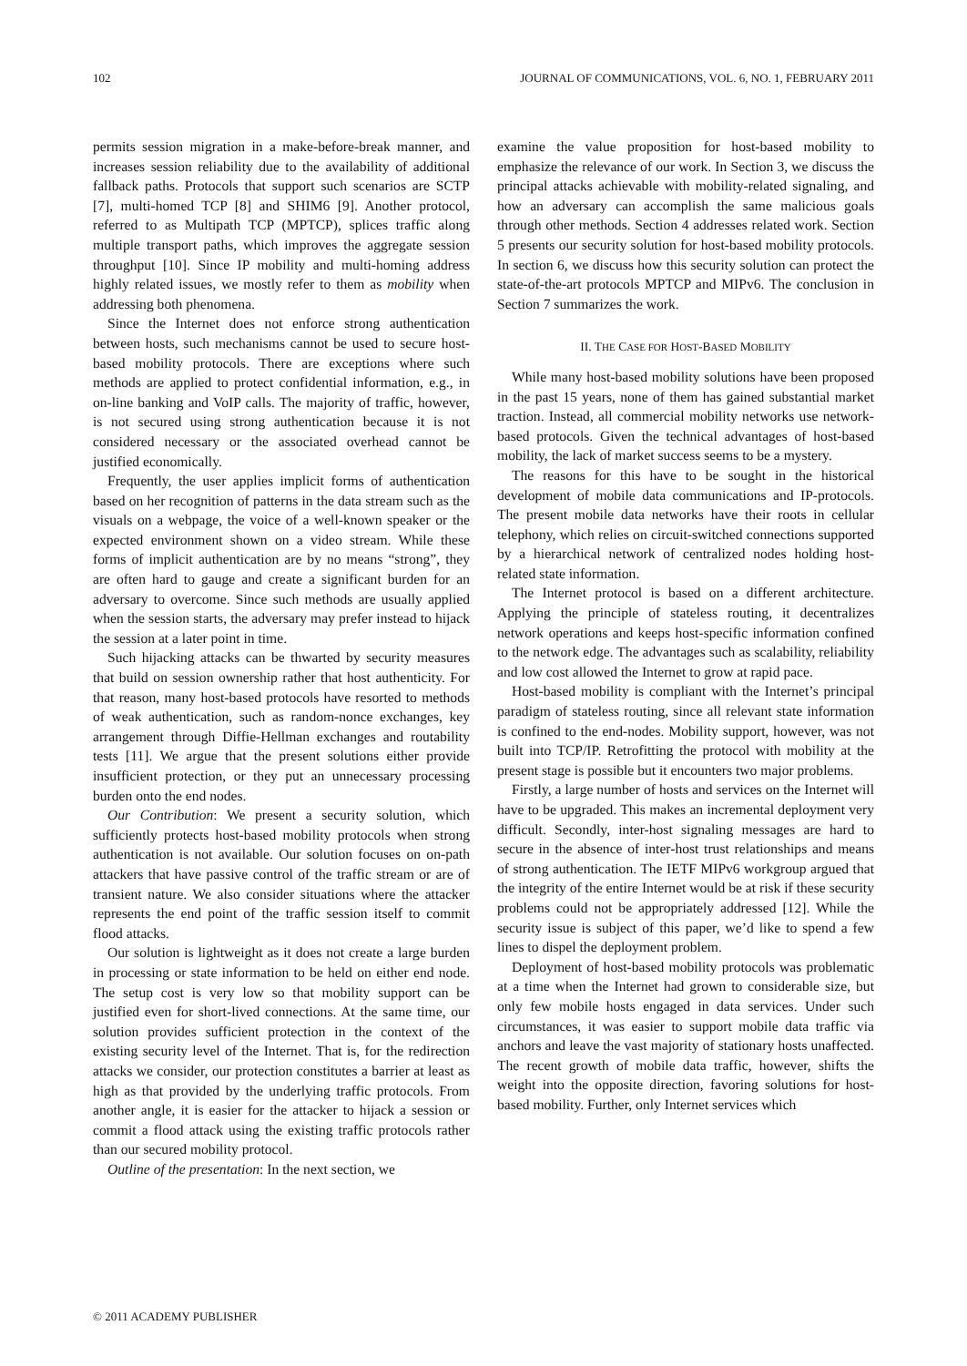102 JOURNAL OF COMMUNICATIONS, VOL. 6, NO. 1, FEBRUARY 2011
permits session migration in a make-before-break manner, and increases session reliability due to the availability of additional fallback paths. Protocols that support such scenarios are SCTP [7], multi-homed TCP [8] and SHIM6 [9]. Another protocol, referred to as Multipath TCP (MPTCP), splices traffic along multiple transport paths, which improves the aggregate session throughput [10]. Since IP mobility and multi-homing address highly related issues, we mostly refer to them as mobility when addressing both phenomena.
Since the Internet does not enforce strong authentication between hosts, such mechanisms cannot be used to secure host-based mobility protocols. There are exceptions where such methods are applied to protect confidential information, e.g., in on-line banking and VoIP calls. The majority of traffic, however, is not secured using strong authentication because it is not considered necessary or the associated overhead cannot be justified economically.
Frequently, the user applies implicit forms of authentication based on her recognition of patterns in the data stream such as the visuals on a webpage, the voice of a well-known speaker or the expected environment shown on a video stream. While these forms of implicit authentication are by no means “strong”, they are often hard to gauge and create a significant burden for an adversary to overcome. Since such methods are usually applied when the session starts, the adversary may prefer instead to hijack the session at a later point in time.
Such hijacking attacks can be thwarted by security measures that build on session ownership rather that host authenticity. For that reason, many host-based protocols have resorted to methods of weak authentication, such as random-nonce exchanges, key arrangement through Diffie-Hellman exchanges and routability tests [11]. We argue that the present solutions either provide insufficient protection, or they put an unnecessary processing burden onto the end nodes.
Our Contribution: We present a security solution, which sufficiently protects host-based mobility protocols when strong authentication is not available. Our solution focuses on on-path attackers that have passive control of the traffic stream or are of transient nature. We also consider situations where the attacker represents the end point of the traffic session itself to commit flood attacks.
Our solution is lightweight as it does not create a large burden in processing or state information to be held on either end node. The setup cost is very low so that mobility support can be justified even for short-lived connections. At the same time, our solution provides sufficient protection in the context of the existing security level of the Internet. That is, for the redirection attacks we consider, our protection constitutes a barrier at least as high as that provided by the underlying traffic protocols. From another angle, it is easier for the attacker to hijack a session or commit a flood attack using the existing traffic protocols rather than our secured mobility protocol.
Outline of the presentation: In the next section, we
examine the value proposition for host-based mobility to emphasize the relevance of our work. In Section 3, we discuss the principal attacks achievable with mobility-related signaling, and how an adversary can accomplish the same malicious goals through other methods. Section 4 addresses related work. Section 5 presents our security solution for host-based mobility protocols. In section 6, we discuss how this security solution can protect the state-of-the-art protocols MPTCP and MIPv6. The conclusion in Section 7 summarizes the work.
II. THE CASE FOR HOST-BASED MOBILITY
While many host-based mobility solutions have been proposed in the past 15 years, none of them has gained substantial market traction. Instead, all commercial mobility networks use network-based protocols. Given the technical advantages of host-based mobility, the lack of market success seems to be a mystery.
The reasons for this have to be sought in the historical development of mobile data communications and IP-protocols. The present mobile data networks have their roots in cellular telephony, which relies on circuit-switched connections supported by a hierarchical network of centralized nodes holding host-related state information.
The Internet protocol is based on a different architecture. Applying the principle of stateless routing, it decentralizes network operations and keeps host-specific information confined to the network edge. The advantages such as scalability, reliability and low cost allowed the Internet to grow at rapid pace.
Host-based mobility is compliant with the Internet’s principal paradigm of stateless routing, since all relevant state information is confined to the end-nodes. Mobility support, however, was not built into TCP/IP. Retrofitting the protocol with mobility at the present stage is possible but it encounters two major problems.
Firstly, a large number of hosts and services on the Internet will have to be upgraded. This makes an incremental deployment very difficult. Secondly, inter-host signaling messages are hard to secure in the absence of inter-host trust relationships and means of strong authentication. The IETF MIPv6 workgroup argued that the integrity of the entire Internet would be at risk if these security problems could not be appropriately addressed [12]. While the security issue is subject of this paper, we’d like to spend a few lines to dispel the deployment problem.
Deployment of host-based mobility protocols was problematic at a time when the Internet had grown to considerable size, but only few mobile hosts engaged in data services. Under such circumstances, it was easier to support mobile data traffic via anchors and leave the vast majority of stationary hosts unaffected. The recent growth of mobile data traffic, however, shifts the weight into the opposite direction, favoring solutions for host-based mobility. Further, only Internet services which
© 2011 ACADEMY PUBLISHER